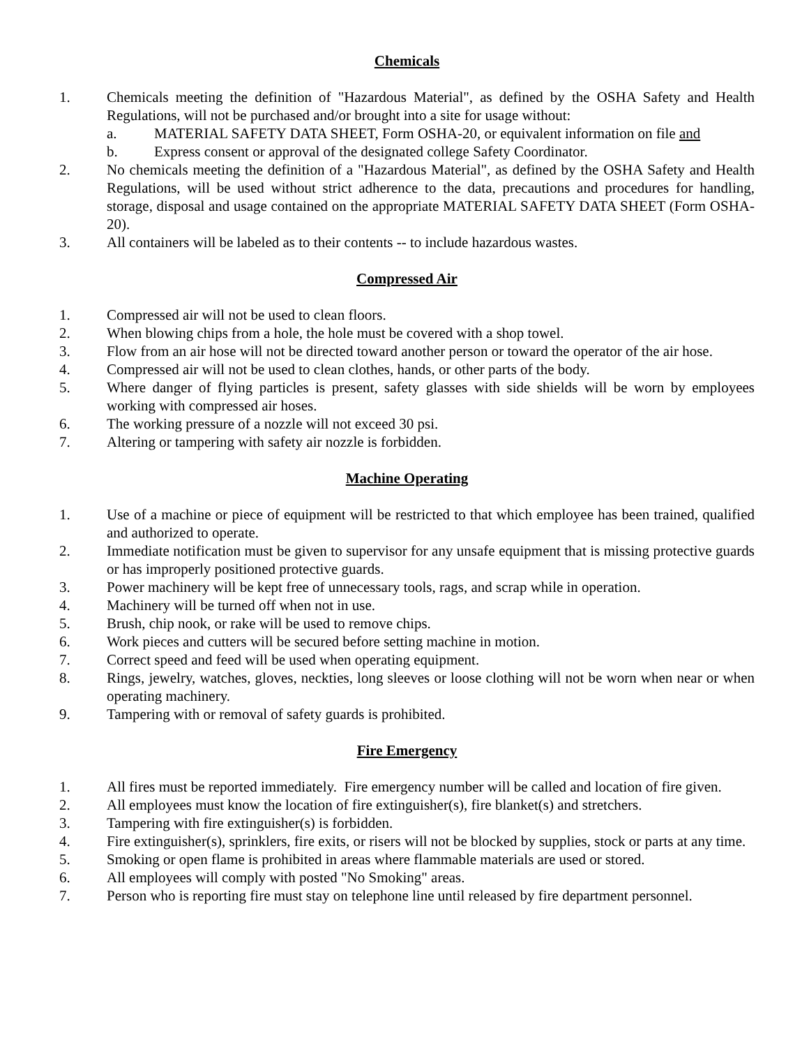Chemicals
1. Chemicals meeting the definition of "Hazardous Material", as defined by the OSHA Safety and Health Regulations, will not be purchased and/or brought into a site for usage without:
a. MATERIAL SAFETY DATA SHEET, Form OSHA-20, or equivalent information on file and
b. Express consent or approval of the designated college Safety Coordinator.
2. No chemicals meeting the definition of a "Hazardous Material", as defined by the OSHA Safety and Health Regulations, will be used without strict adherence to the data, precautions and procedures for handling, storage, disposal and usage contained on the appropriate MATERIAL SAFETY DATA SHEET (Form OSHA-20).
3. All containers will be labeled as to their contents -- to include hazardous wastes.
Compressed Air
1. Compressed air will not be used to clean floors.
2. When blowing chips from a hole, the hole must be covered with a shop towel.
3. Flow from an air hose will not be directed toward another person or toward the operator of the air hose.
4. Compressed air will not be used to clean clothes, hands, or other parts of the body.
5. Where danger of flying particles is present, safety glasses with side shields will be worn by employees working with compressed air hoses.
6. The working pressure of a nozzle will not exceed 30 psi.
7. Altering or tampering with safety air nozzle is forbidden.
Machine Operating
1. Use of a machine or piece of equipment will be restricted to that which employee has been trained, qualified and authorized to operate.
2. Immediate notification must be given to supervisor for any unsafe equipment that is missing protective guards or has improperly positioned protective guards.
3. Power machinery will be kept free of unnecessary tools, rags, and scrap while in operation.
4. Machinery will be turned off when not in use.
5. Brush, chip nook, or rake will be used to remove chips.
6. Work pieces and cutters will be secured before setting machine in motion.
7. Correct speed and feed will be used when operating equipment.
8. Rings, jewelry, watches, gloves, neckties, long sleeves or loose clothing will not be worn when near or when operating machinery.
9. Tampering with or removal of safety guards is prohibited.
Fire Emergency
1. All fires must be reported immediately. Fire emergency number will be called and location of fire given.
2. All employees must know the location of fire extinguisher(s), fire blanket(s) and stretchers.
3. Tampering with fire extinguisher(s) is forbidden.
4. Fire extinguisher(s), sprinklers, fire exits, or risers will not be blocked by supplies, stock or parts at any time.
5. Smoking or open flame is prohibited in areas where flammable materials are used or stored.
6. All employees will comply with posted "No Smoking" areas.
7. Person who is reporting fire must stay on telephone line until released by fire department personnel.